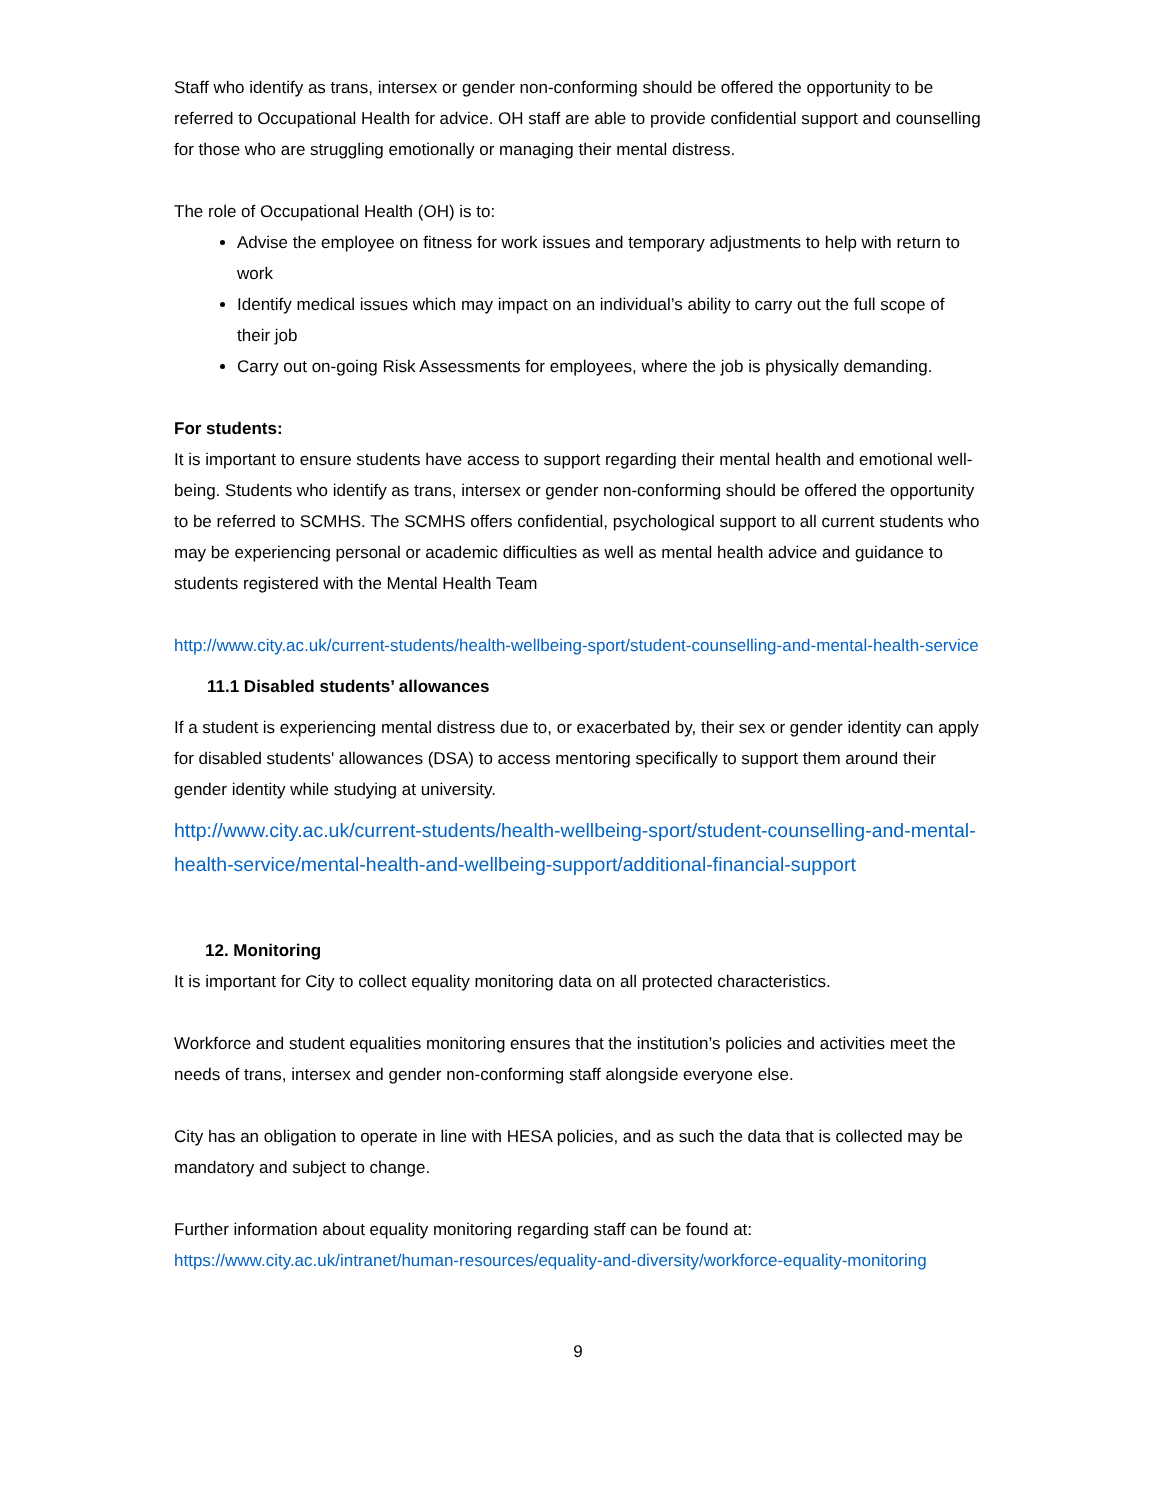Staff who identify as trans, intersex or gender non-conforming should be offered the opportunity to be referred to Occupational Health for advice. OH staff are able to provide confidential support and counselling for those who are struggling emotionally or managing their mental distress.
The role of Occupational Health (OH) is to:
Advise the employee on fitness for work issues and temporary adjustments to help with return to work
Identify medical issues which may impact on an individual’s ability to carry out the full scope of their job
Carry out on-going Risk Assessments for employees, where the job is physically demanding.
For students:
It is important to ensure students have access to support regarding their mental health and emotional well-being. Students who identify as trans, intersex or gender non-conforming should be offered the opportunity to be referred to SCMHS. The SCMHS offers confidential, psychological support to all current students who may be experiencing personal or academic difficulties as well as mental health advice and guidance to students registered with the Mental Health Team
http://www.city.ac.uk/current-students/health-wellbeing-sport/student-counselling-and-mental-health-service
11.1 Disabled students’ allowances
If a student is experiencing mental distress due to, or exacerbated by, their sex or gender identity can apply for disabled students' allowances (DSA) to access mentoring specifically to support them around their gender identity while studying at university.
http://www.city.ac.uk/current-students/health-wellbeing-sport/student-counselling-and-mental-health-service/mental-health-and-wellbeing-support/additional-financial-support
12. Monitoring
It is important for City to collect equality monitoring data on all protected characteristics.
Workforce and student equalities monitoring ensures that the institution’s policies and activities meet the needs of trans, intersex and gender non-conforming staff alongside everyone else.
City has an obligation to operate in line with HESA policies, and as such the data that is collected may be mandatory and subject to change.
Further information about equality monitoring regarding staff can be found at:
https://www.city.ac.uk/intranet/human-resources/equality-and-diversity/workforce-equality-monitoring
9